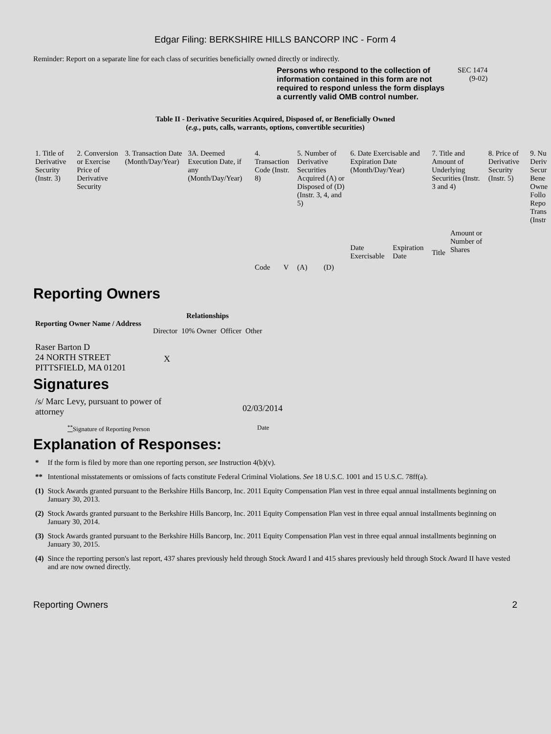Edgar Filing: BERKSHIRE HILLS BANCORP INC - Form 4
Reminder: Report on a separate line for each class of securities beneficially owned directly or indirectly.
Persons who respond to the collection of information contained in this form are not required to respond unless the form displays a currently valid OMB control number.
SEC 1474
(9-02)
Table II - Derivative Securities Acquired, Disposed of, or Beneficially Owned
(e.g., puts, calls, warrants, options, convertible securities)
| 1. Title of Derivative Security (Instr. 3) | 2. Conversion or Exercise Price of Derivative Security | 3. Transaction Date (Month/Day/Year) | 3A. Deemed Execution Date, if any (Month/Day/Year) | 4. Transaction Code (Instr. 8) | | 5. Number of Derivative Securities Acquired (A) or Disposed of (D) (Instr. 3, 4, and 5) | | 6. Date Exercisable and Expiration Date (Month/Day/Year) | | 7. Title and Amount of Underlying Securities (Instr. 3 and 4) | | 8. Price of Derivative Security (Instr. 5) | 9. Nu Deriv Secur Bene Owne Follo Repo Trans (Instr |
| | | | | Code | V | (A) | (D) | Date Exercisable | Expiration Date | Title | Amount or Number of Shares | | |
Reporting Owners
| Reporting Owner Name / Address | Relationships | | | |
| --- | --- | --- | --- | --- |
| | Director | 10% Owner | Officer | Other |
| Raser Barton D 24 NORTH STREET PITTSFIELD, MA 01201 | X | | | |
Signatures
| /s/ Marc Levy, pursuant to power of attorney | 02/03/2014 |
| <sup>**</sup> Signature of Reporting Person | Date |
Explanation of Responses:
| * | If the form is filed by more than one reporting person, see Instruction 4(b)(v). |
| ** | Intentional misstatements or omissions of facts constitute Federal Criminal Violations. See 18 U.S.C. 1001 and 15 U.S.C. 78ff(a). |
| (1) | Stock Awards granted pursuant to the Berkshire Hills Bancorp, Inc. 2011 Equity Compensation Plan vest in three equal annual installments beginning on January 30, 2013. |
| (2) | Stock Awards granted pursuant to the Berkshire Hills Bancorp, Inc. 2011 Equity Compensation Plan vest in three equal annual installments beginning on January 30, 2014. |
| (3) | Stock Awards granted pursuant to the Berkshire Hills Bancorp, Inc. 2011 Equity Compensation Plan vest in three equal annual installments beginning on January 30, 2015. |
| (4) | Since the reporting person's last report, 437 shares previously held through Stock Award I and 415 shares previously held through Stock Award II have vested and are now owned directly. |
Reporting Owners 2